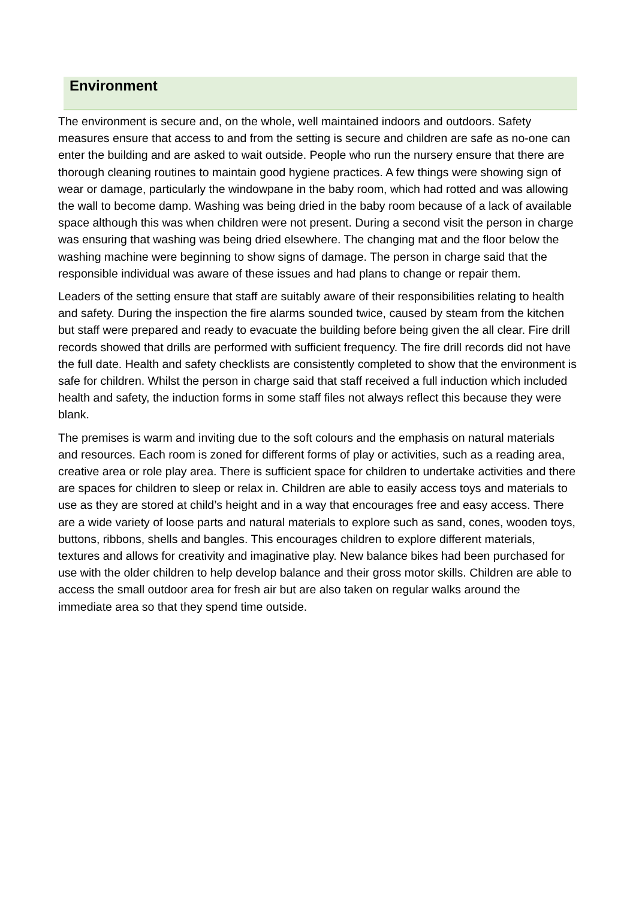Environment
The environment is secure and, on the whole, well maintained indoors and outdoors. Safety measures ensure that access to and from the setting is secure and children are safe as no-one can enter the building and are asked to wait outside. People who run the nursery ensure that there are thorough cleaning routines to maintain good hygiene practices. A few things were showing sign of wear or damage, particularly the windowpane in the baby room, which had rotted and was allowing the wall to become damp. Washing was being dried in the baby room because of a lack of available space although this was when children were not present. During a second visit the person in charge was ensuring that washing was being dried elsewhere. The changing mat and the floor below the washing machine were beginning to show signs of damage. The person in charge said that the responsible individual was aware of these issues and had plans to change or repair them.
Leaders of the setting ensure that staff are suitably aware of their responsibilities relating to health and safety. During the inspection the fire alarms sounded twice, caused by steam from the kitchen but staff were prepared and ready to evacuate the building before being given the all clear. Fire drill records showed that drills are performed with sufficient frequency. The fire drill records did not have the full date. Health and safety checklists are consistently completed to show that the environment is safe for children. Whilst the person in charge said that staff received a full induction which included health and safety, the induction forms in some staff files not always reflect this because they were blank.
The premises is warm and inviting due to the soft colours and the emphasis on natural materials and resources. Each room is zoned for different forms of play or activities, such as a reading area, creative area or role play area. There is sufficient space for children to undertake activities and there are spaces for children to sleep or relax in. Children are able to easily access toys and materials to use as they are stored at child’s height and in a way that encourages free and easy access. There are a wide variety of loose parts and natural materials to explore such as sand, cones, wooden toys, buttons, ribbons, shells and bangles. This encourages children to explore different materials, textures and allows for creativity and imaginative play. New balance bikes had been purchased for use with the older children to help develop balance and their gross motor skills. Children are able to access the small outdoor area for fresh air but are also taken on regular walks around the immediate area so that they spend time outside.